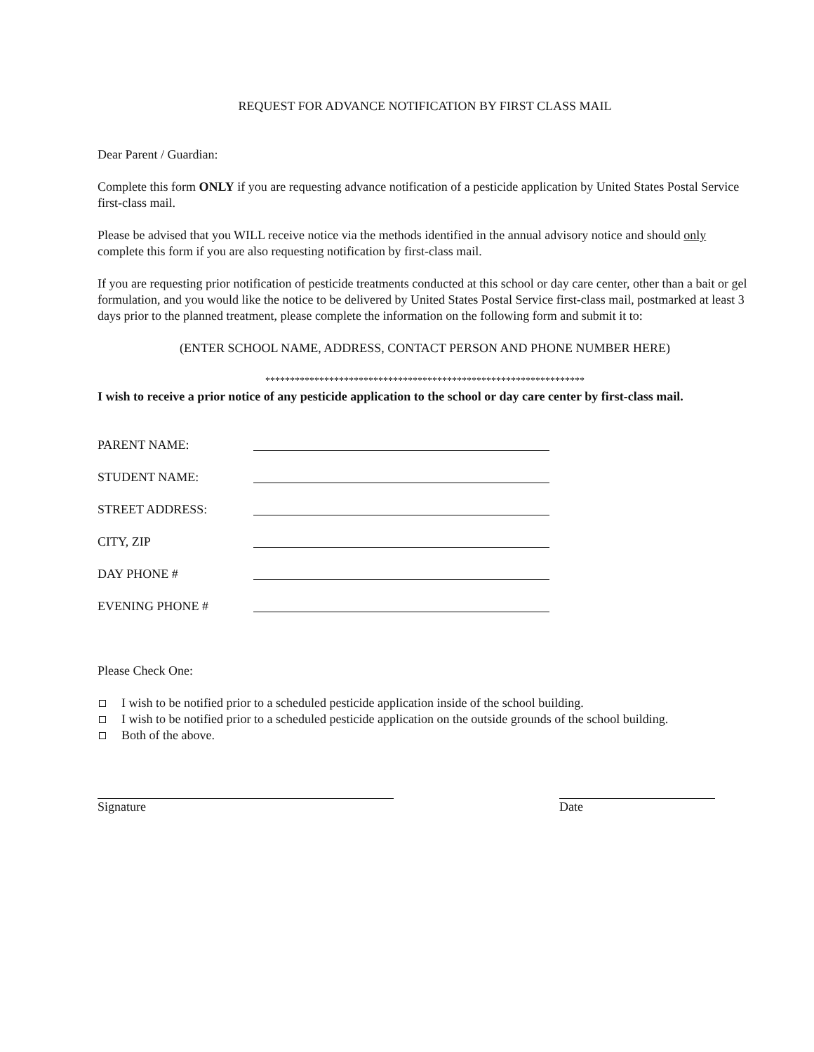REQUEST FOR ADVANCE NOTIFICATION BY FIRST CLASS MAIL
Dear Parent / Guardian:
Complete this form ONLY if you are requesting advance notification of a pesticide application by United States Postal Service first-class mail.
Please be advised that you WILL receive notice via the methods identified in the annual advisory notice and should only complete this form if you are also requesting notification by first-class mail.
If you are requesting prior notification of pesticide treatments conducted at this school or day care center, other than a bait or gel formulation, and you would like the notice to be delivered by United States Postal Service first-class mail, postmarked at least 3 days prior to the planned treatment, please complete the information on the following form and submit it to:
(ENTER SCHOOL NAME, ADDRESS, CONTACT PERSON AND PHONE NUMBER HERE)
*****************************************************************
I wish to receive a prior notice of any pesticide application to the school or day care center by first-class mail.
PARENT NAME:
STUDENT NAME:
STREET ADDRESS:
CITY, ZIP
DAY PHONE #
EVENING PHONE #
Please Check One:
I wish to be notified prior to a scheduled pesticide application inside of the school building.
I wish to be notified prior to a scheduled pesticide application on the outside grounds of the school building.
Both of the above.
Signature Date